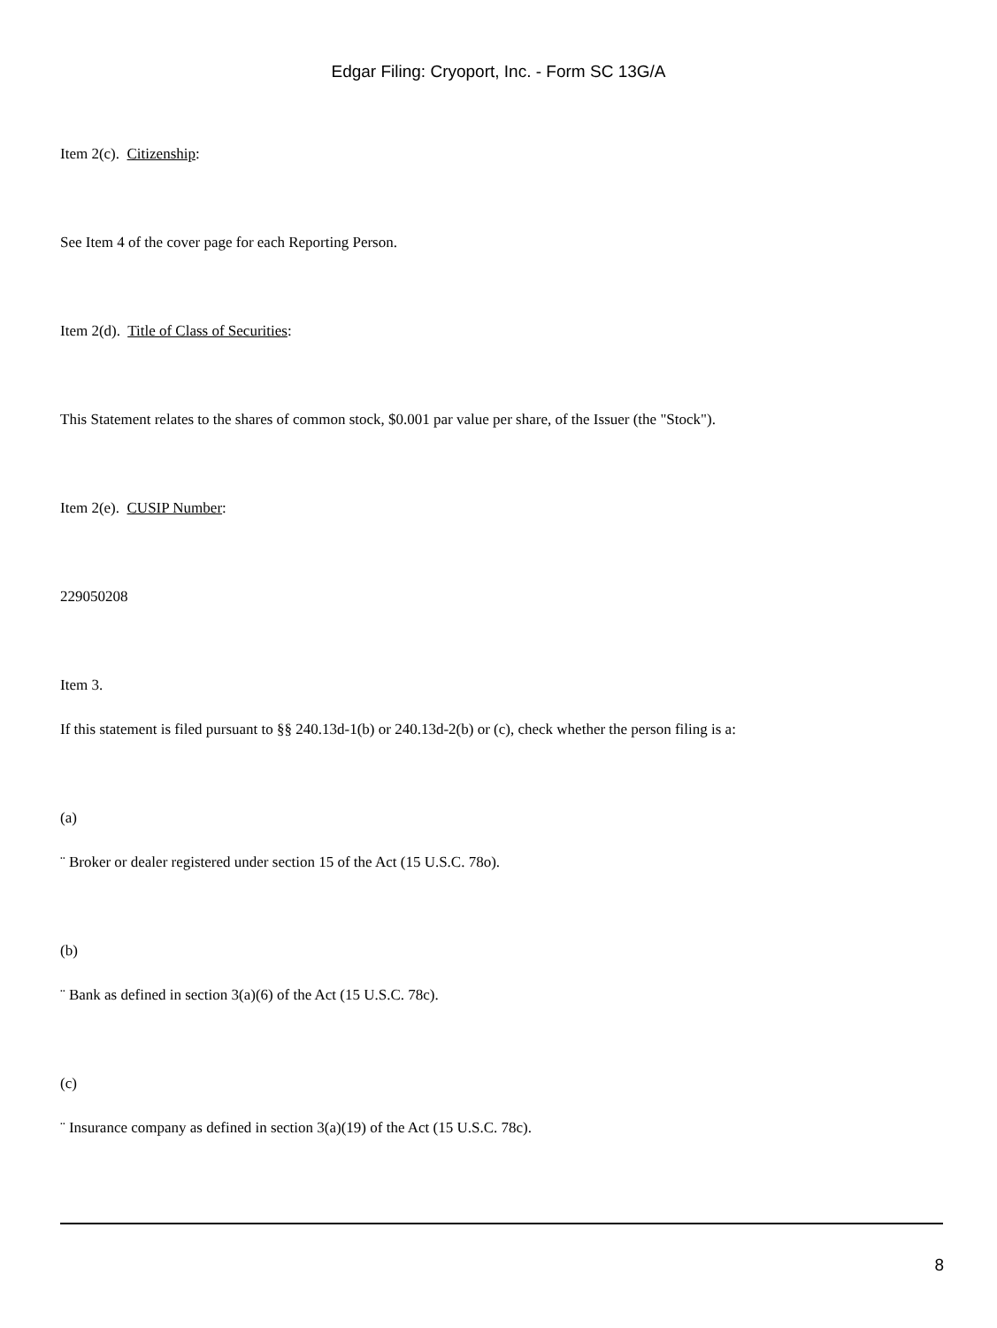Edgar Filing: Cryoport, Inc. - Form SC 13G/A
Item 2(c). Citizenship:
See Item 4 of the cover page for each Reporting Person.
Item 2(d). Title of Class of Securities:
This Statement relates to the shares of common stock, $0.001 par value per share, of the Issuer (the "Stock").
Item 2(e). CUSIP Number:
229050208
Item 3.
If this statement is filed pursuant to §§ 240.13d-1(b) or 240.13d-2(b) or (c), check whether the person filing is a:
(a)
¨ Broker or dealer registered under section 15 of the Act (15 U.S.C. 78o).
(b)
¨ Bank as defined in section 3(a)(6) of the Act (15 U.S.C. 78c).
(c)
¨ Insurance company as defined in section 3(a)(19) of the Act (15 U.S.C. 78c).
8